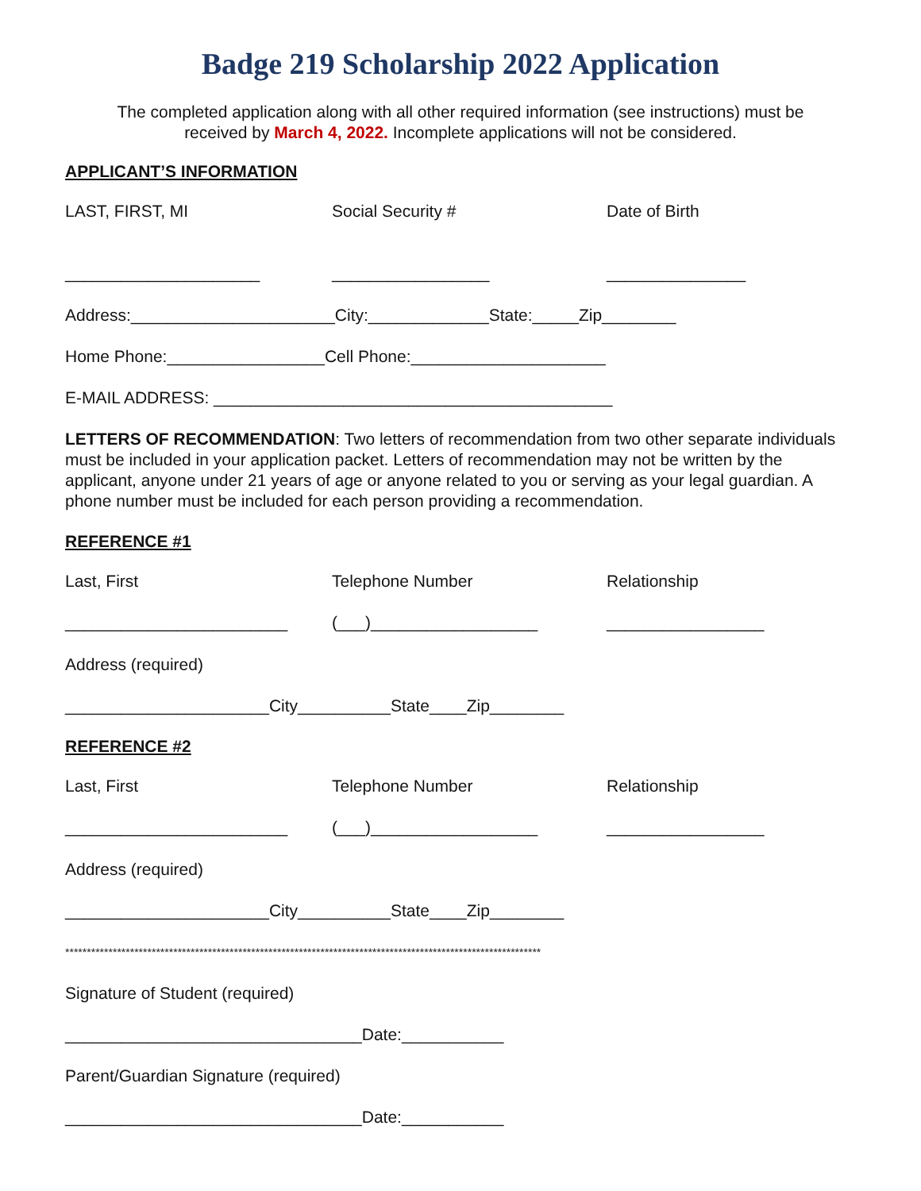Badge 219 Scholarship 2022 Application
The completed application along with all other required information (see instructions) must be
received by March 4, 2022. Incomplete applications will not be considered.
APPLICANT’S INFORMATION
LAST, FIRST, MI Social Security # Date of Birth
_____________________ _________________ _______________
Address:______________________City:_____________State:_____Zip________
Home Phone:_________________Cell Phone:_____________________
E-MAIL ADDRESS: ___________________________________________
LETTERS OF RECOMMENDATION: Two letters of recommendation from two other separate individuals must be included in your application packet. Letters of recommendation may not be written by the applicant, anyone under 21 years of age or anyone related to you or serving as your legal guardian. A phone number must be included for each person providing a recommendation.
REFERENCE #1
Last, First Telephone Number Relationship
________________________ (___)__________________ _________________
Address (required)
______________________City__________State____Zip________
REFERENCE #2
Last, First Telephone Number Relationship
________________________ (___)__________________ _________________
Address (required)
______________________City__________State____Zip________
**************************************************************************************************************
Signature of Student (required)
________________________________Date:___________
Parent/Guardian Signature (required)
________________________________Date:___________